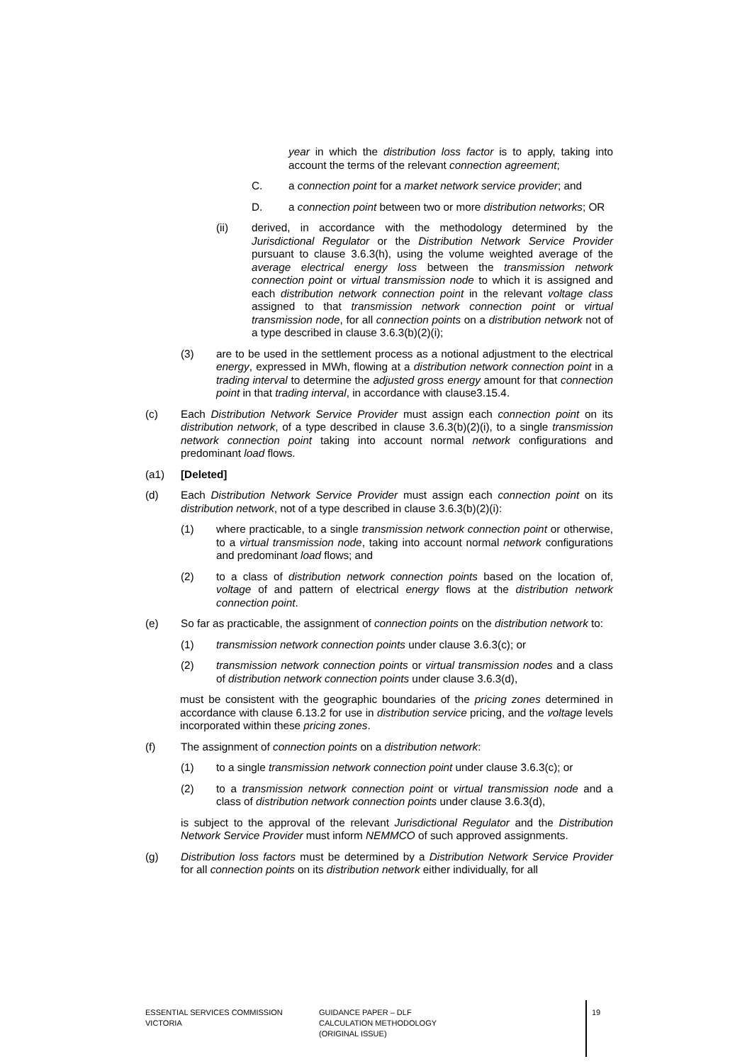year in which the distribution loss factor is to apply, taking into account the terms of the relevant connection agreement;
C. a connection point for a market network service provider; and
D. a connection point between two or more distribution networks; OR
(ii) derived, in accordance with the methodology determined by the Jurisdictional Regulator or the Distribution Network Service Provider pursuant to clause 3.6.3(h), using the volume weighted average of the average electrical energy loss between the transmission network connection point or virtual transmission node to which it is assigned and each distribution network connection point in the relevant voltage class assigned to that transmission network connection point or virtual transmission node, for all connection points on a distribution network not of a type described in clause 3.6.3(b)(2)(i);
(3) are to be used in the settlement process as a notional adjustment to the electrical energy, expressed in MWh, flowing at a distribution network connection point in a trading interval to determine the adjusted gross energy amount for that connection point in that trading interval, in accordance with clause3.15.4.
(c) Each Distribution Network Service Provider must assign each connection point on its distribution network, of a type described in clause 3.6.3(b)(2)(i), to a single transmission network connection point taking into account normal network configurations and predominant load flows.
(a1) [Deleted]
(d) Each Distribution Network Service Provider must assign each connection point on its distribution network, not of a type described in clause 3.6.3(b)(2)(i):
(1) where practicable, to a single transmission network connection point or otherwise, to a virtual transmission node, taking into account normal network configurations and predominant load flows; and
(2) to a class of distribution network connection points based on the location of, voltage of and pattern of electrical energy flows at the distribution network connection point.
(e) So far as practicable, the assignment of connection points on the distribution network to:
(1) transmission network connection points under clause 3.6.3(c); or
(2) transmission network connection points or virtual transmission nodes and a class of distribution network connection points under clause 3.6.3(d),
must be consistent with the geographic boundaries of the pricing zones determined in accordance with clause 6.13.2 for use in distribution service pricing, and the voltage levels incorporated within these pricing zones.
(f) The assignment of connection points on a distribution network:
(1) to a single transmission network connection point under clause 3.6.3(c); or
(2) to a transmission network connection point or virtual transmission node and a class of distribution network connection points under clause 3.6.3(d),
is subject to the approval of the relevant Jurisdictional Regulator and the Distribution Network Service Provider must inform NEMMCO of such approved assignments.
(g) Distribution loss factors must be determined by a Distribution Network Service Provider for all connection points on its distribution network either individually, for all
ESSENTIAL SERVICES COMMISSION
VICTORIA
GUIDANCE PAPER – DLF
CALCULATION METHODOLOGY
(ORIGINAL ISSUE)
19